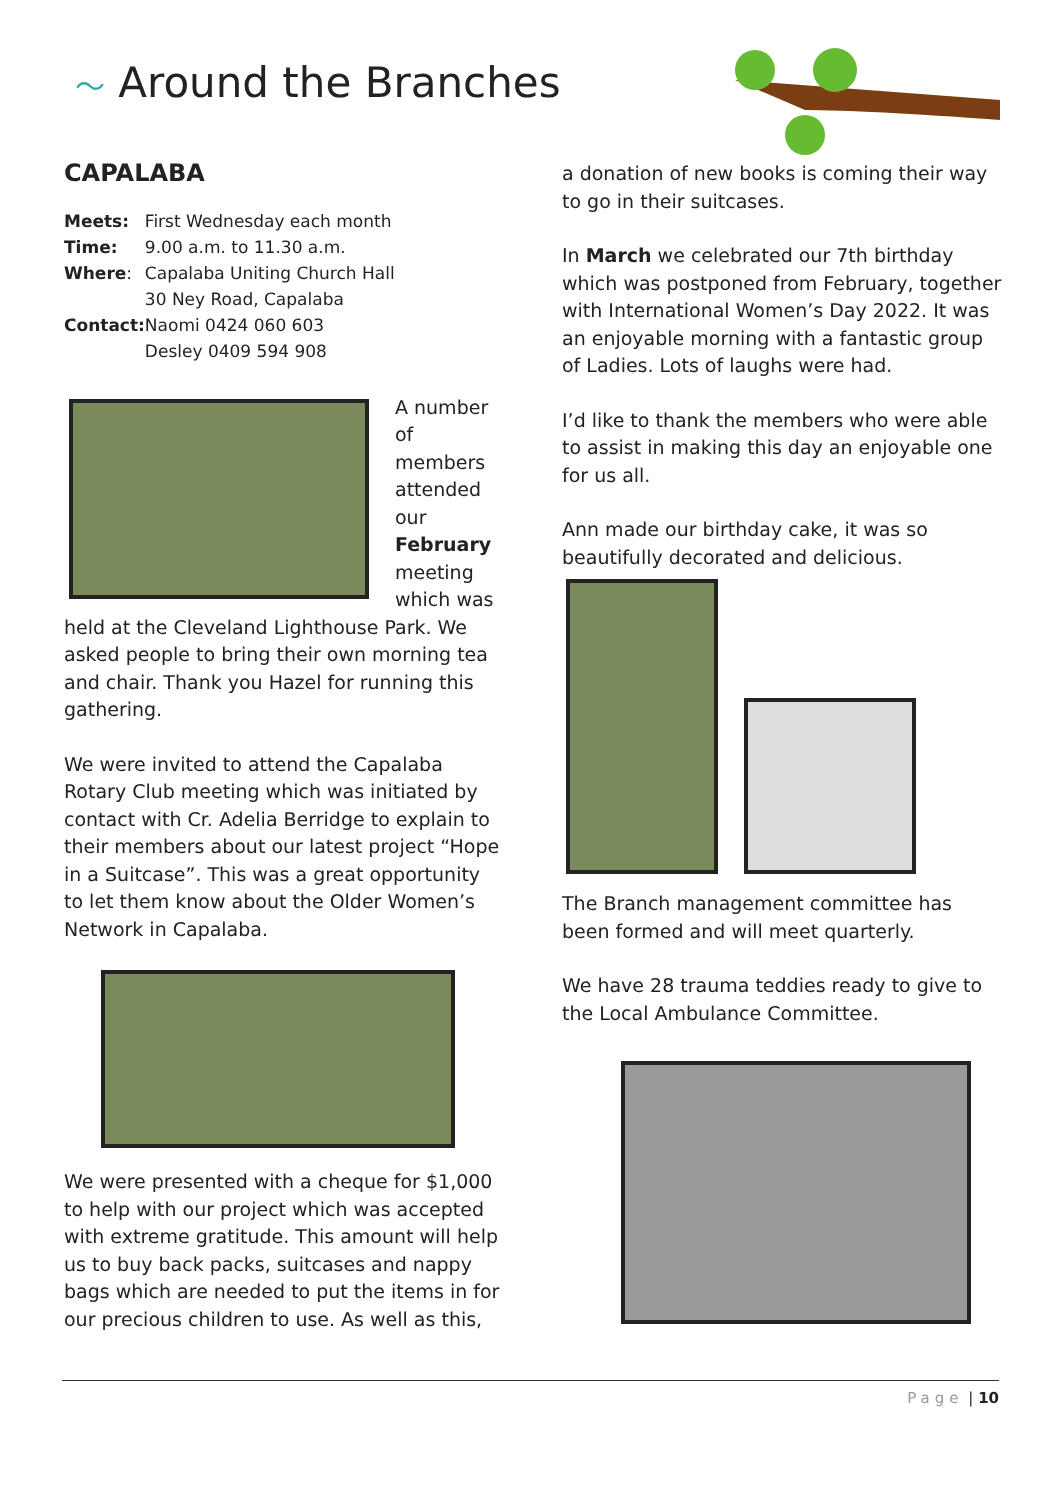〜 Around the Branches
CAPALABA
| Meets: | First Wednesday each month |
| Time: | 9.00 a.m. to 11.30 a.m. |
| Where : | Capalaba Uniting Church Hall 30 Ney Road, Capalaba |
| Contact: | Naomi 0424 060 603 Desley 0409 594 908 |
A number of members attended our February meeting which was held at the Cleveland Lighthouse Park. We asked people to bring their own morning tea and chair. Thank you Hazel for running this gathering.
We were invited to attend the Capalaba Rotary Club meeting which was initiated by contact with Cr. Adelia Berridge to explain to their members about our latest project “Hope in a Suitcase”. This was a great opportunity to let them know about the Older Women’s Network in Capalaba.
We were presented with a cheque for $1,000 to help with our project which was accepted with extreme gratitude. This amount will help us to buy back packs, suitcases and nappy bags which are needed to put the items in for our precious children to use. As well as this,
a donation of new books is coming their way to go in their suitcases.
In March we celebrated our 7th birthday which was postponed from February, together with International Women’s Day 2022. It was an enjoyable morning with a fantastic group of Ladies. Lots of laughs were had.
I’d like to thank the members who were able to assist in making this day an enjoyable one for us all.
Ann made our birthday cake, it was so beautifully decorated and delicious.
The Branch management committee has been formed and will meet quarterly.
We have 28 trauma teddies ready to give to the Local Ambulance Committee.
Page | 10